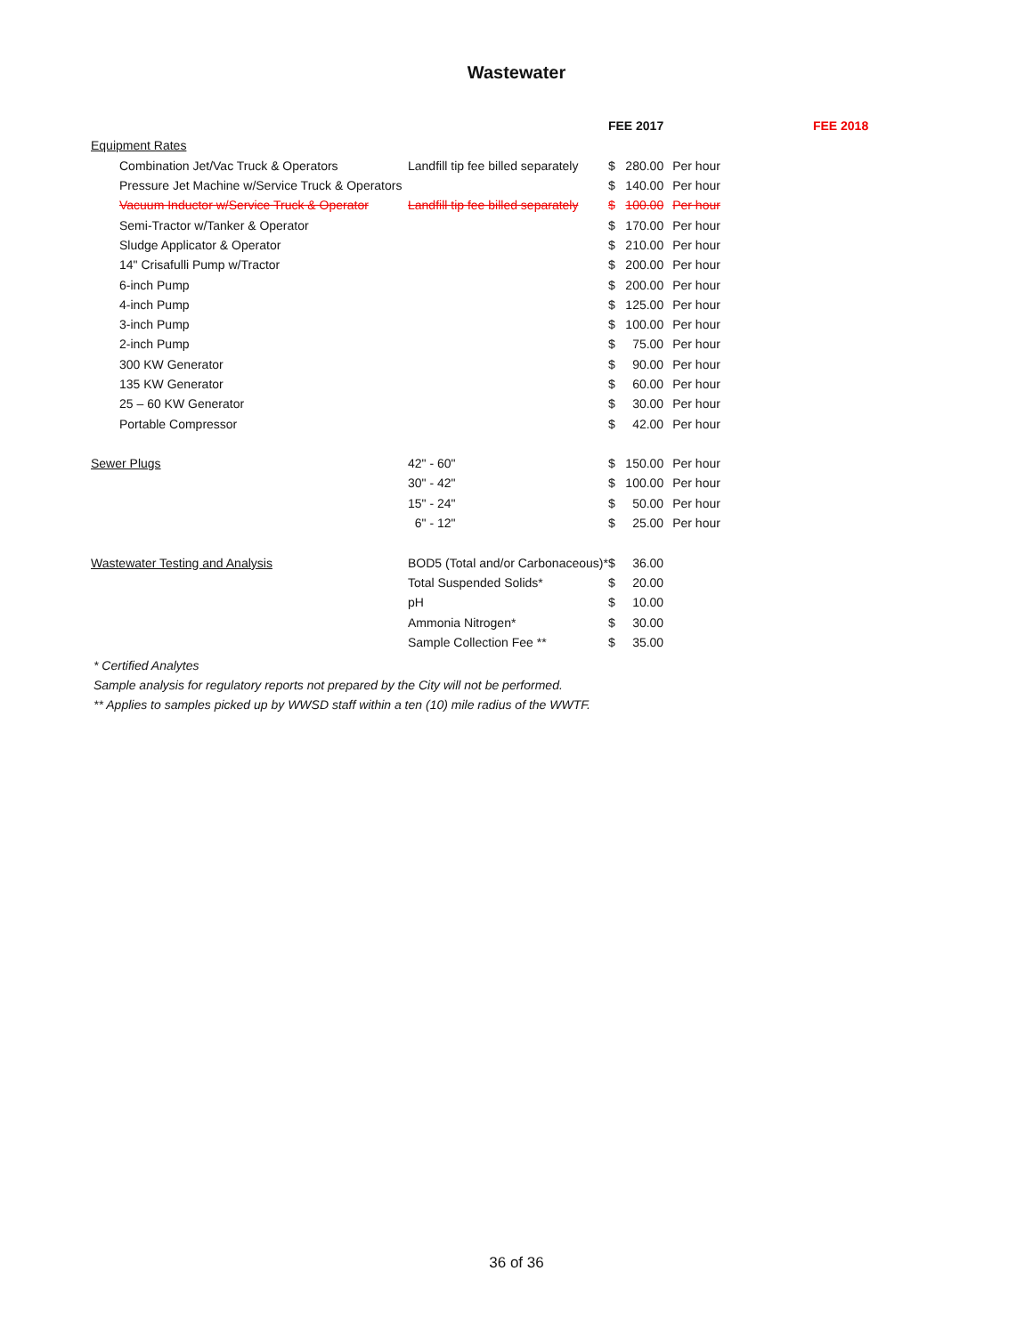Wastewater
| | | FEE 2017 | | FEE 2018 |
| --- | --- | --- | --- | --- |
| Equipment Rates | | | | |
| Combination Jet/Vac Truck & Operators | Landfill tip fee billed separately | $ | 280.00 | Per hour |
| Pressure Jet Machine w/Service Truck & Operators | | $ | 140.00 | Per hour |
| Vacuum Inductor w/Service Truck & Operator | Landfill tip fee billed separately | $ | 100.00 | Per hour |
| Semi-Tractor w/Tanker & Operator | | $ | 170.00 | Per hour |
| Sludge Applicator & Operator | | $ | 210.00 | Per hour |
| 14" Crisafulli Pump w/Tractor | | $ | 200.00 | Per hour |
| 6-inch Pump | | $ | 200.00 | Per hour |
| 4-inch Pump | | $ | 125.00 | Per hour |
| 3-inch Pump | | $ | 100.00 | Per hour |
| 2-inch Pump | | $ | 75.00 | Per hour |
| 300 KW Generator | | $ | 90.00 | Per hour |
| 135 KW Generator | | $ | 60.00 | Per hour |
| 25 – 60 KW Generator | | $ | 30.00 | Per hour |
| Portable Compressor | | $ | 42.00 | Per hour |
| Sewer Plugs | 42" - 60" | $ | 150.00 | Per hour |
| | 30" - 42" | $ | 100.00 | Per hour |
| | 15" - 24" | $ | 50.00 | Per hour |
| | 6" - 12" | $ | 25.00 | Per hour |
| Wastewater Testing and Analysis | BOD5 (Total and/or Carbonaceous)* | $ | 36.00 | |
| | Total Suspended Solids* | $ | 20.00 | |
| | pH | $ | 10.00 | |
| | Ammonia Nitrogen* | $ | 30.00 | |
| | Sample Collection Fee ** | $ | 35.00 | |
* Certified Analytes
Sample analysis for regulatory reports not prepared by the City will not be performed.
** Applies to samples picked up by WWSD staff within a ten (10) mile radius of the WWTF.
36 of 36